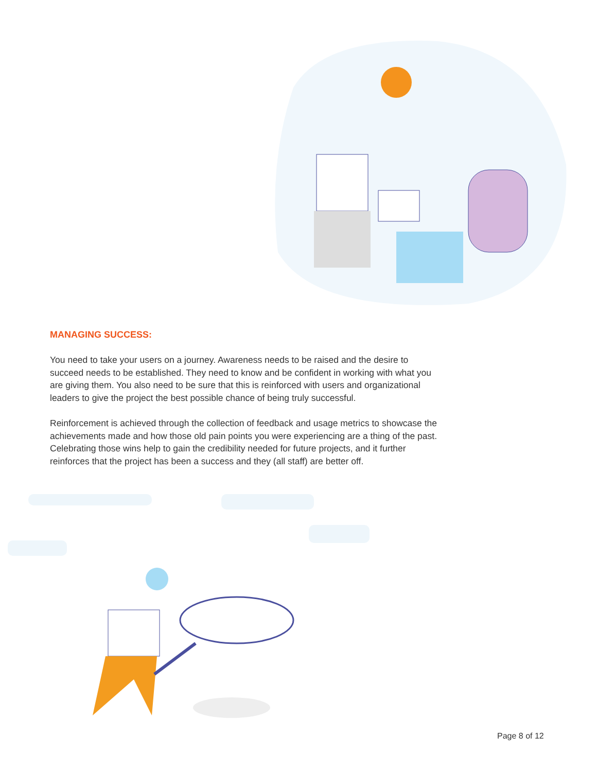MANAGING SUCCESS:
You need to take your users on a journey. Awareness needs to be raised and the desire to succeed needs to be established. They need to know and be confident in working with what you are giving them. You also need to be sure that this is reinforced with users and organizational leaders to give the project the best possible chance of being truly successful.
Reinforcement is achieved through the collection of feedback and usage metrics to showcase the achievements made and how those old pain points you were experiencing are a thing of the past. Celebrating those wins help to gain the credibility needed for future projects, and it further reinforces that the project has been a success and they (all staff) are better off.
Page 8 of 12